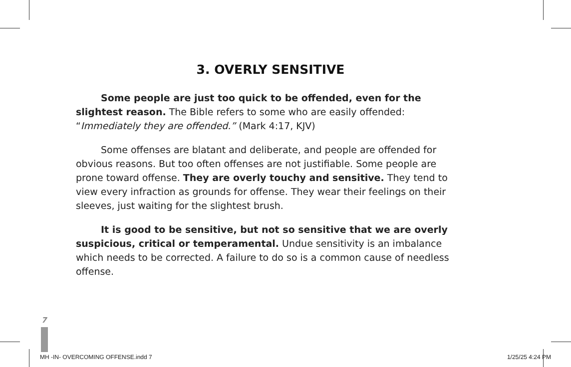3. OVERLY SENSITIVE
Some people are just too quick to be offended, even for the slightest reason. The Bible refers to some who are easily offended: “Immediately they are offended.” (Mark 4:17, KJV)
Some offenses are blatant and deliberate, and people are offended for obvious reasons. But too often offenses are not justifiable. Some people are prone toward offense. They are overly touchy and sensitive. They tend to view every infraction as grounds for offense. They wear their feelings on their sleeves, just waiting for the slightest brush.
It is good to be sensitive, but not so sensitive that we are overly suspicious, critical or temperamental. Undue sensitivity is an imbalance which needs to be corrected. A failure to do so is a common cause of needless offense.
7
MH -IN- OVERCOMING OFFENSE.indd 7 1/25/25 4:24 PM